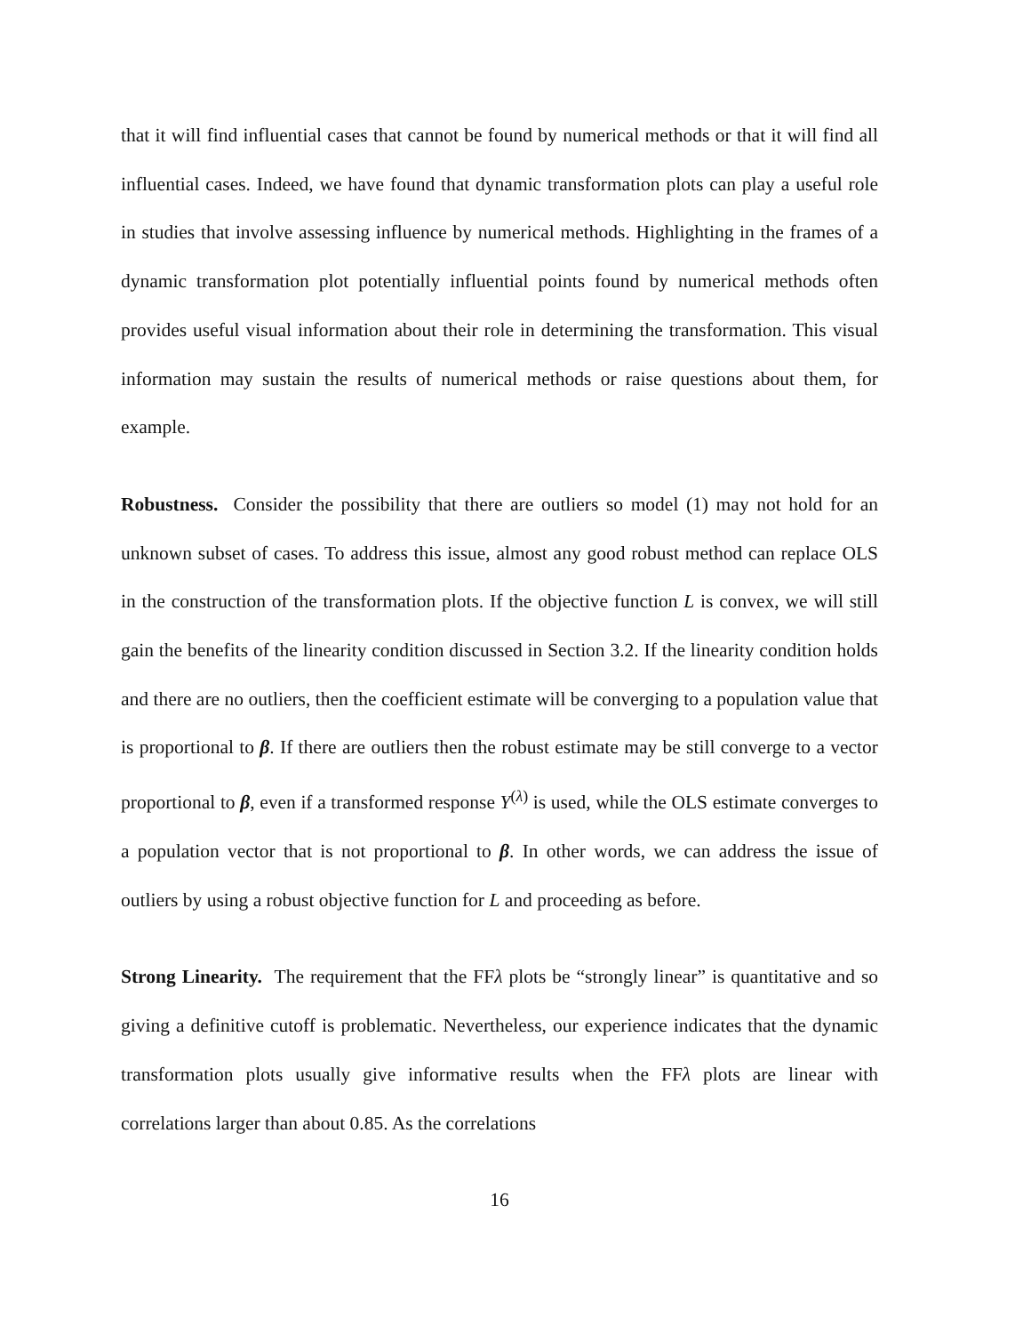that it will find influential cases that cannot be found by numerical methods or that it will find all influential cases. Indeed, we have found that dynamic transformation plots can play a useful role in studies that involve assessing influence by numerical methods. Highlighting in the frames of a dynamic transformation plot potentially influential points found by numerical methods often provides useful visual information about their role in determining the transformation. This visual information may sustain the results of numerical methods or raise questions about them, for example.
Robustness. Consider the possibility that there are outliers so model (1) may not hold for an unknown subset of cases. To address this issue, almost any good robust method can replace OLS in the construction of the transformation plots. If the objective function L is convex, we will still gain the benefits of the linearity condition discussed in Section 3.2. If the linearity condition holds and there are no outliers, then the coefficient estimate will be converging to a population value that is proportional to β. If there are outliers then the robust estimate may be still converge to a vector proportional to β, even if a transformed response Y<sup>(λ)</sup> is used, while the OLS estimate converges to a population vector that is not proportional to β. In other words, we can address the issue of outliers by using a robust objective function for L and proceeding as before.
Strong Linearity. The requirement that the FFλ plots be “strongly linear” is quantitative and so giving a definitive cutoff is problematic. Nevertheless, our experience indicates that the dynamic transformation plots usually give informative results when the FFλ plots are linear with correlations larger than about 0.85. As the correlations
16